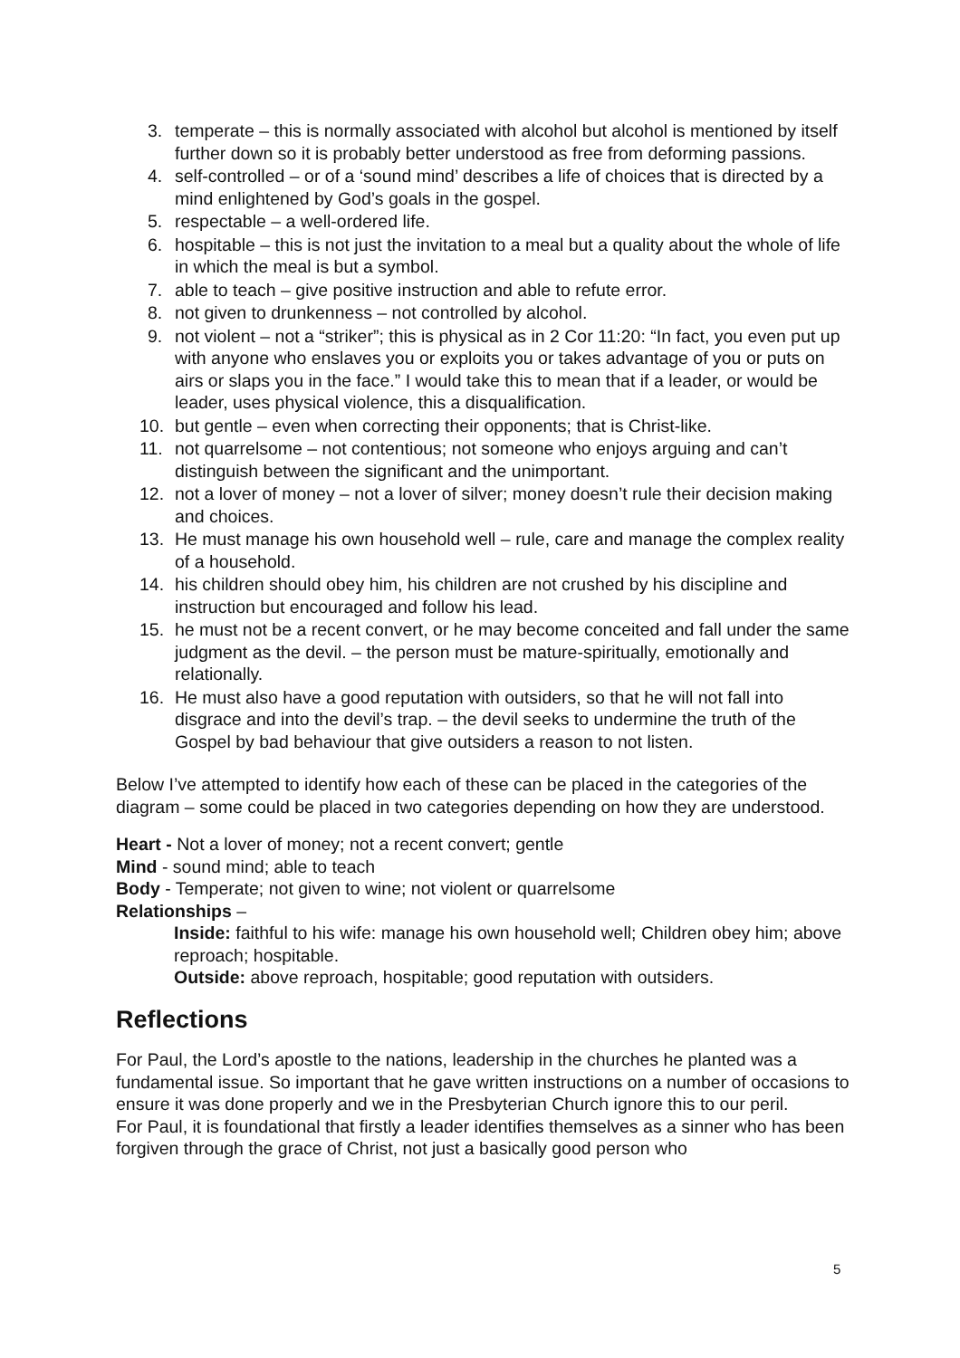3. temperate – this is normally associated with alcohol but alcohol is mentioned by itself further down so it is probably better understood as free from deforming passions.
4. self-controlled – or of a ‘sound mind’ describes a life of choices that is directed by a mind enlightened by God’s goals in the gospel.
5. respectable – a well-ordered life.
6. hospitable – this is not just the invitation to a meal but a quality about the whole of life in which the meal is but a symbol.
7. able to teach – give positive instruction and able to refute error.
8. not given to drunkenness – not controlled by alcohol.
9. not violent – not a “striker”; this is physical as in 2 Cor 11:20: “In fact, you even put up with anyone who enslaves you or exploits you or takes advantage of you or puts on airs or slaps you in the face.” I would take this to mean that if a leader, or would be leader, uses physical violence, this a disqualification.
10. but gentle – even when correcting their opponents; that is Christ-like.
11. not quarrelsome – not contentious; not someone who enjoys arguing and can’t distinguish between the significant and the unimportant.
12. not a lover of money – not a lover of silver; money doesn’t rule their decision making and choices.
13. He must manage his own household well – rule, care and manage the complex reality of a household.
14. his children should obey him, his children are not crushed by his discipline and instruction but encouraged and follow his lead.
15. he must not be a recent convert, or he may become conceited and fall under the same judgment as the devil. – the person must be mature-spiritually, emotionally and relationally.
16. He must also have a good reputation with outsiders, so that he will not fall into disgrace and into the devil’s trap. – the devil seeks to undermine the truth of the Gospel by bad behaviour that give outsiders a reason to not listen.
Below I’ve attempted to identify how each of these can be placed in the categories of the diagram – some could be placed in two categories depending on how they are understood.
Heart - Not a lover of money; not a recent convert; gentle
Mind - sound mind; able to teach
Body - Temperate; not given to wine; not violent or quarrelsome
Relationships –
Inside: faithful to his wife: manage his own household well; Children obey him; above reproach; hospitable.
Outside: above reproach, hospitable; good reputation with outsiders.
Reflections
For Paul, the Lord’s apostle to the nations, leadership in the churches he planted was a fundamental issue. So important that he gave written instructions on a number of occasions to ensure it was done properly and we in the Presbyterian Church ignore this to our peril.
For Paul, it is foundational that firstly a leader identifies themselves as a sinner who has been forgiven through the grace of Christ, not just a basically good person who
5